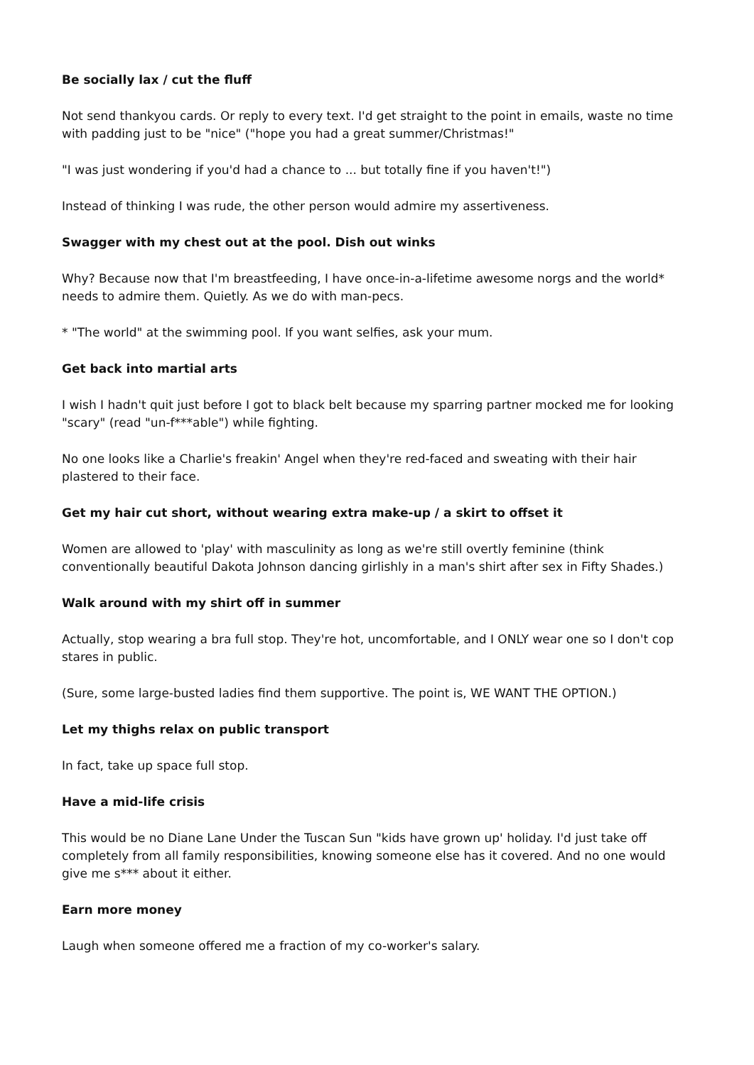Be socially lax / cut the fluff
Not send thankyou cards. Or reply to every text. I'd get straight to the point in emails, waste no time with padding just to be "nice" ("hope you had a great summer/Christmas!"
"I was just wondering if you'd had a chance to ... but totally fine if you haven't!")
Instead of thinking I was rude, the other person would admire my assertiveness.
Swagger with my chest out at the pool. Dish out winks
Why? Because now that I'm breastfeeding, I have once-in-a-lifetime awesome norgs and the world* needs to admire them. Quietly. As we do with man-pecs.
* "The world" at the swimming pool. If you want selfies, ask your mum.
Get back into martial arts
I wish I hadn't quit just before I got to black belt because my sparring partner mocked me for looking "scary" (read "un-f***able") while fighting.
No one looks like a Charlie's freakin' Angel when they're red-faced and sweating with their hair plastered to their face.
Get my hair cut short, without wearing extra make-up / a skirt to offset it
Women are allowed to 'play' with masculinity as long as we're still overtly feminine (think conventionally beautiful Dakota Johnson dancing girlishly in a man's shirt after sex in Fifty Shades.)
Walk around with my shirt off in summer
Actually, stop wearing a bra full stop. They're hot, uncomfortable, and I ONLY wear one so I don't cop stares in public.
(Sure, some large-busted ladies find them supportive. The point is, WE WANT THE OPTION.)
Let my thighs relax on public transport
In fact, take up space full stop.
Have a mid-life crisis
This would be no Diane Lane Under the Tuscan Sun "kids have grown up' holiday. I'd just take off completely from all family responsibilities, knowing someone else has it covered. And no one would give me s*** about it either.
Earn more money
Laugh when someone offered me a fraction of my co-worker's salary.